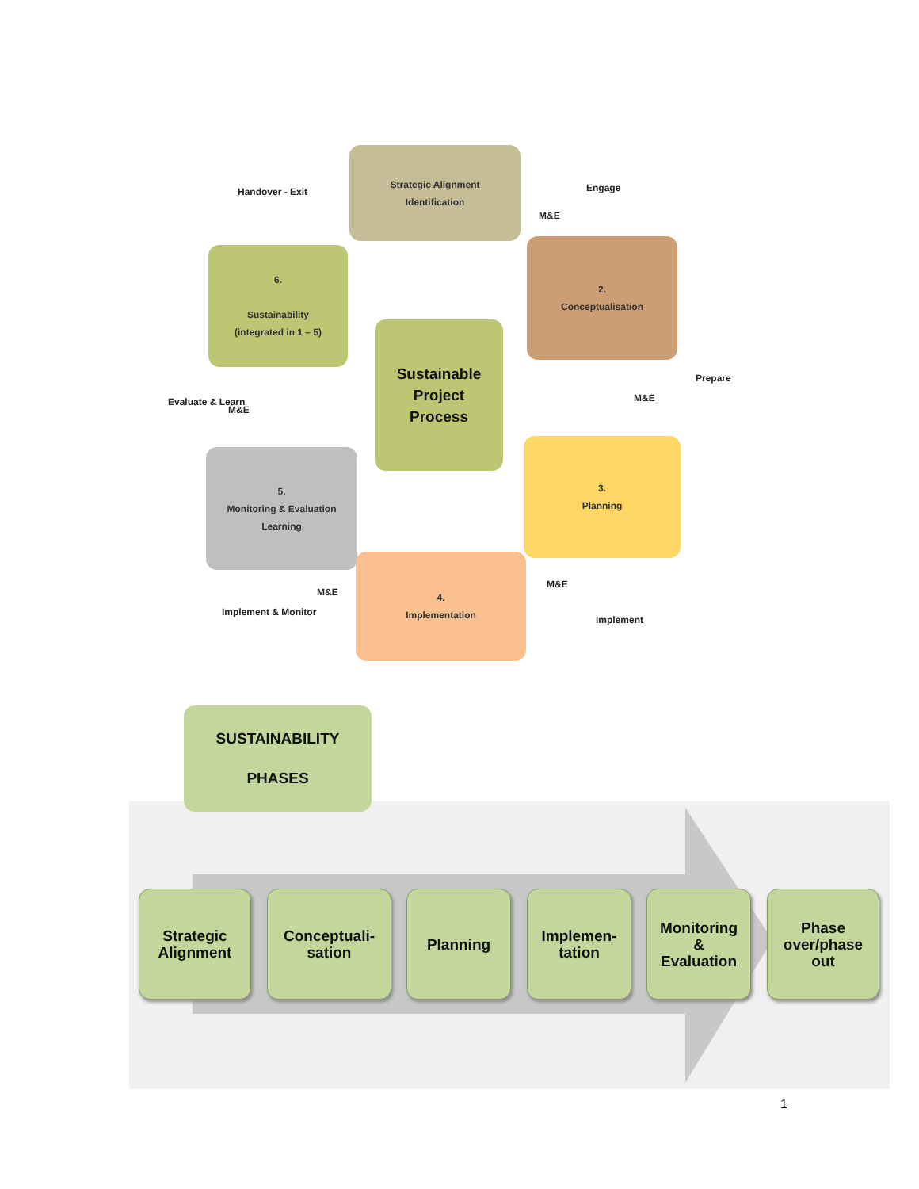Strategic Alignment
Identification
M&E
Engage
Handover - Exit
6.
Sustainability
(integrated in 1 – 5)
2.
Conceptualisation
Sustainable
Project
Process
Evaluate & Learn
M&E
M&E
Prepare
5.
Monitoring & Evaluation
Learning
3.
Planning
M&E
M&E
Implement & Monitor
Implement
4.
Implementation
SUSTAINABILITY
PHASES
Strategic
Alignment
Conceptuali-
sation
Planning
Implemen-
tation
Monitoring
&
Evaluation
Phase
over/phase
out
1